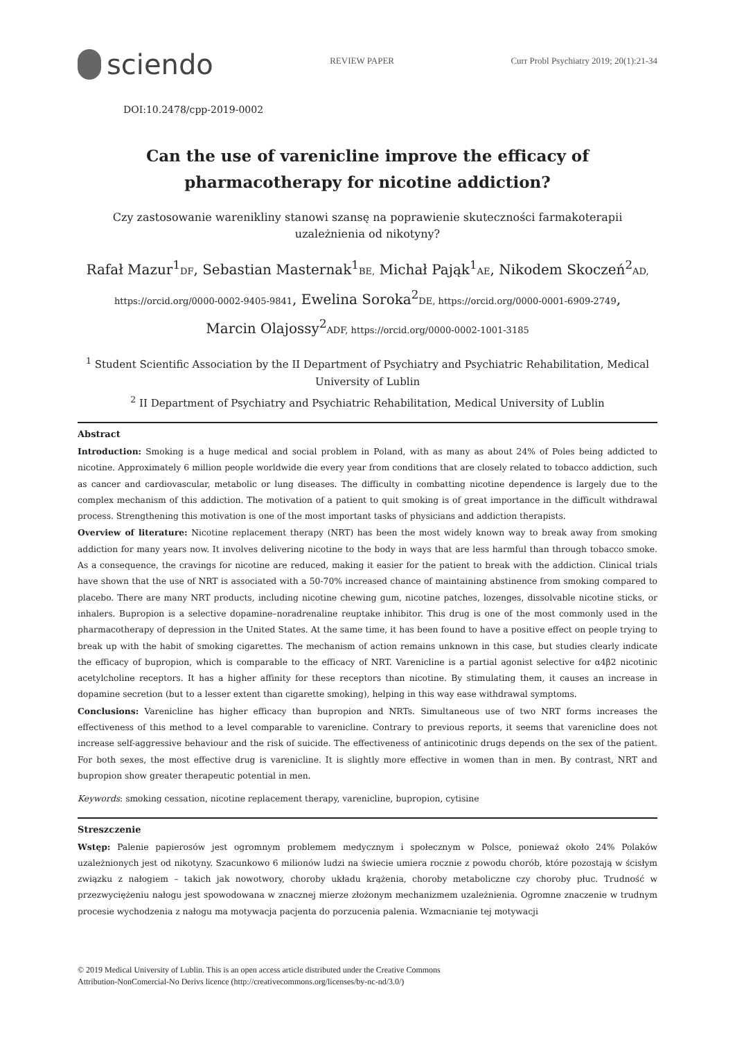sciendo
REVIEW PAPER Curr Probl Psychiatry 2019; 20(1):21-34
DOI:10.2478/cpp-2019-0002
Can the use of varenicline improve the efficacy of pharmacotherapy for nicotine addiction?
Czy zastosowanie warenikliny stanowi szansę na poprawienie skuteczności farmakoterapii uzależnienia od nikotyny?
Rafał Mazur<sup>1</sup>DF, Sebastian Masternak<sup>1</sup>BE, Michał Pająk<sup>1</sup>AE, Nikodem Skoczeń<sup>2</sup>AD,
https://orcid.org/0000-0002-9405-9841, Ewelina Soroka<sup>2</sup>DE, https://orcid.org/0000-0001-6909-2749,
Marcin Olajossy<sup>2</sup>ADF, https://orcid.org/0000-0002-1001-3185
<sup>1</sup> Student Scientific Association by the II Department of Psychiatry and Psychiatric Rehabilitation, Medical University of Lublin
<sup>2</sup> II Department of Psychiatry and Psychiatric Rehabilitation, Medical University of Lublin
Abstract
Introduction: Smoking is a huge medical and social problem in Poland, with as many as about 24% of Poles being addicted to nicotine. Approximately 6 million people worldwide die every year from conditions that are closely related to tobacco addiction, such as cancer and cardiovascular, metabolic or lung diseases. The difficulty in combatting nicotine dependence is largely due to the complex mechanism of this addiction. The motivation of a patient to quit smoking is of great importance in the difficult withdrawal process. Strengthening this motivation is one of the most important tasks of physicians and addiction therapists.
Overview of literature: Nicotine replacement therapy (NRT) has been the most widely known way to break away from smoking addiction for many years now. It involves delivering nicotine to the body in ways that are less harmful than through tobacco smoke. As a consequence, the cravings for nicotine are reduced, making it easier for the patient to break with the addiction. Clinical trials have shown that the use of NRT is associated with a 50-70% increased chance of maintaining abstinence from smoking compared to placebo. There are many NRT products, including nicotine chewing gum, nicotine patches, lozenges, dissolvable nicotine sticks, or inhalers. Bupropion is a selective dopamine–noradrenaline reuptake inhibitor. This drug is one of the most commonly used in the pharmacotherapy of depression in the United States. At the same time, it has been found to have a positive effect on people trying to break up with the habit of smoking cigarettes. The mechanism of action remains unknown in this case, but studies clearly indicate the efficacy of bupropion, which is comparable to the efficacy of NRT. Varenicline is a partial agonist selective for α4β2 nicotinic acetylcholine receptors. It has a higher affinity for these receptors than nicotine. By stimulating them, it causes an increase in dopamine secretion (but to a lesser extent than cigarette smoking), helping in this way ease withdrawal symptoms.
Conclusions: Varenicline has higher efficacy than bupropion and NRTs. Simultaneous use of two NRT forms increases the effectiveness of this method to a level comparable to varenicline. Contrary to previous reports, it seems that varenicline does not increase self-aggressive behaviour and the risk of suicide. The effectiveness of antinicotinic drugs depends on the sex of the patient. For both sexes, the most effective drug is varenicline. It is slightly more effective in women than in men. By contrast, NRT and bupropion show greater therapeutic potential in men.
Keywords: smoking cessation, nicotine replacement therapy, varenicline, bupropion, cytisine
Streszczenie
Wstęp: Palenie papierosów jest ogromnym problemem medycznym i społecznym w Polsce, ponieważ około 24% Polaków uzależnionych jest od nikotyny. Szacunkowo 6 milionów ludzi na świecie umiera rocznie z powodu chorób, które pozostają w ścisłym związku z nałogiem – takich jak nowotwory, choroby układu krążenia, choroby metaboliczne czy choroby płuc. Trudność w przezwyciężeniu nałogu jest spowodowana w znacznej mierze złożonym mechanizmem uzależnienia. Ogromne znaczenie w trudnym procesie wychodzenia z nałogu ma motywacja pacjenta do porzucenia palenia. Wzmacnianie tej motywacji
© 2019 Medical University of Lublin. This is an open access article distributed under the Creative Commons
Attribution-NonComercial-No Derivs licence (http://creativecommons.org/licenses/by-nc-nd/3.0/)